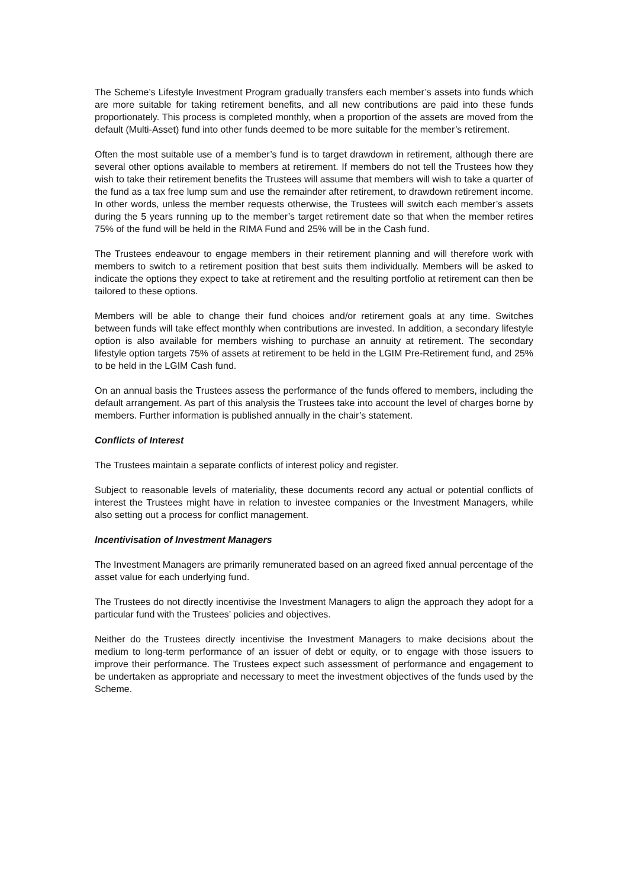The Scheme’s Lifestyle Investment Program gradually transfers each member’s assets into funds which are more suitable for taking retirement benefits, and all new contributions are paid into these funds proportionately. This process is completed monthly, when a proportion of the assets are moved from the default (Multi-Asset) fund into other funds deemed to be more suitable for the member’s retirement.
Often the most suitable use of a member’s fund is to target drawdown in retirement, although there are several other options available to members at retirement. If members do not tell the Trustees how they wish to take their retirement benefits the Trustees will assume that members will wish to take a quarter of the fund as a tax free lump sum and use the remainder after retirement, to drawdown retirement income. In other words, unless the member requests otherwise, the Trustees will switch each member’s assets during the 5 years running up to the member’s target retirement date so that when the member retires 75% of the fund will be held in the RIMA Fund and 25% will be in the Cash fund.
The Trustees endeavour to engage members in their retirement planning and will therefore work with members to switch to a retirement position that best suits them individually. Members will be asked to indicate the options they expect to take at retirement and the resulting portfolio at retirement can then be tailored to these options.
Members will be able to change their fund choices and/or retirement goals at any time. Switches between funds will take effect monthly when contributions are invested. In addition, a secondary lifestyle option is also available for members wishing to purchase an annuity at retirement. The secondary lifestyle option targets 75% of assets at retirement to be held in the LGIM Pre-Retirement fund, and 25% to be held in the LGIM Cash fund.
On an annual basis the Trustees assess the performance of the funds offered to members, including the default arrangement. As part of this analysis the Trustees take into account the level of charges borne by members. Further information is published annually in the chair’s statement.
Conflicts of Interest
The Trustees maintain a separate conflicts of interest policy and register.
Subject to reasonable levels of materiality, these documents record any actual or potential conflicts of interest the Trustees might have in relation to investee companies or the Investment Managers, while also setting out a process for conflict management.
Incentivisation of Investment Managers
The Investment Managers are primarily remunerated based on an agreed fixed annual percentage of the asset value for each underlying fund.
The Trustees do not directly incentivise the Investment Managers to align the approach they adopt for a particular fund with the Trustees’ policies and objectives.
Neither do the Trustees directly incentivise the Investment Managers to make decisions about the medium to long-term performance of an issuer of debt or equity, or to engage with those issuers to improve their performance. The Trustees expect such assessment of performance and engagement to be undertaken as appropriate and necessary to meet the investment objectives of the funds used by the Scheme.